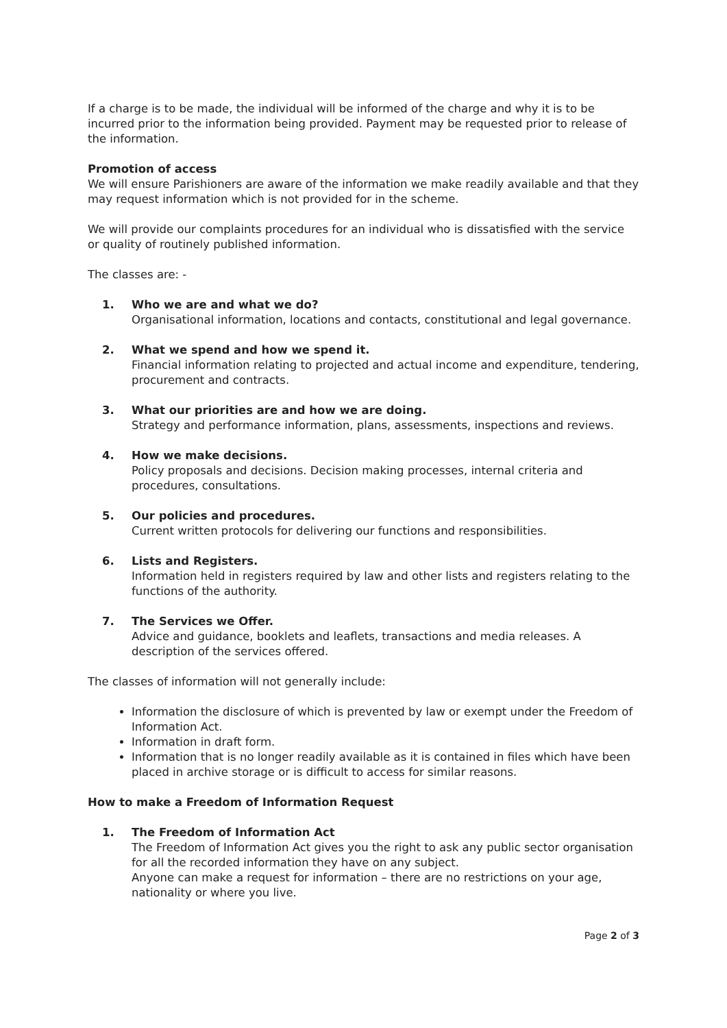If a charge is to be made, the individual will be informed of the charge and why it is to be incurred prior to the information being provided. Payment may be requested prior to release of the information.
Promotion of access
We will ensure Parishioners are aware of the information we make readily available and that they may request information which is not provided for in the scheme.
We will provide our complaints procedures for an individual who is dissatisfied with the service or quality of routinely published information.
The classes are: -
1. Who we are and what we do?
Organisational information, locations and contacts, constitutional and legal governance.
2. What we spend and how we spend it.
Financial information relating to projected and actual income and expenditure, tendering, procurement and contracts.
3. What our priorities are and how we are doing.
Strategy and performance information, plans, assessments, inspections and reviews.
4. How we make decisions.
Policy proposals and decisions. Decision making processes, internal criteria and procedures, consultations.
5. Our policies and procedures.
Current written protocols for delivering our functions and responsibilities.
6. Lists and Registers.
Information held in registers required by law and other lists and registers relating to the functions of the authority.
7. The Services we Offer.
Advice and guidance, booklets and leaflets, transactions and media releases. A description of the services offered.
The classes of information will not generally include:
Information the disclosure of which is prevented by law or exempt under the Freedom of Information Act.
Information in draft form.
Information that is no longer readily available as it is contained in files which have been placed in archive storage or is difficult to access for similar reasons.
How to make a Freedom of Information Request
1. The Freedom of Information Act
The Freedom of Information Act gives you the right to ask any public sector organisation for all the recorded information they have on any subject.
Anyone can make a request for information – there are no restrictions on your age, nationality or where you live.
Page 2 of 3